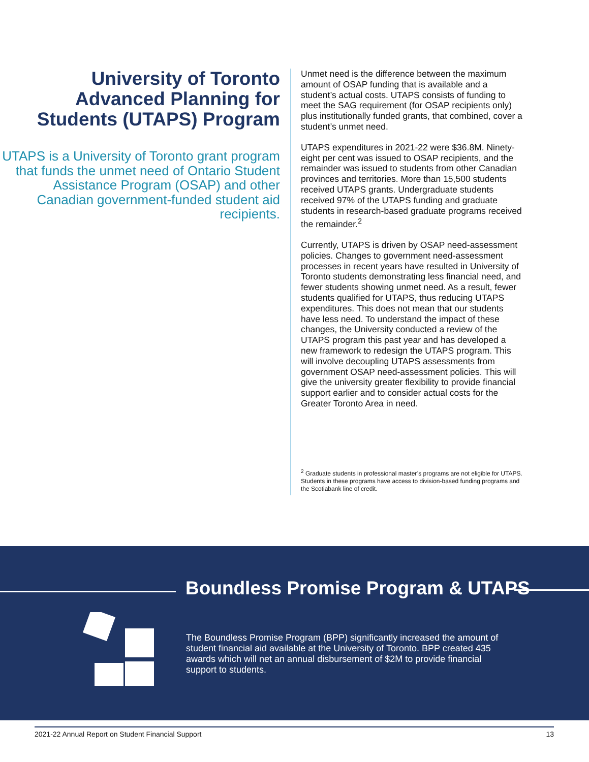University of Toronto Advanced Planning for Students (UTAPS) Program
UTAPS is a University of Toronto grant program that funds the unmet need of Ontario Student Assistance Program (OSAP) and other Canadian government-funded student aid recipients.
Unmet need is the difference between the maximum amount of OSAP funding that is available and a student’s actual costs. UTAPS consists of funding to meet the SAG requirement (for OSAP recipients only) plus institutionally funded grants, that combined, cover a student’s unmet need.
UTAPS expenditures in 2021-22 were $36.8M. Ninety-eight per cent was issued to OSAP recipients, and the remainder was issued to students from other Canadian provinces and territories. More than 15,500 students received UTAPS grants. Undergraduate students received 97% of the UTAPS funding and graduate students in research-based graduate programs received the remainder.<sup>2</sup>
Currently, UTAPS is driven by OSAP need-assessment policies. Changes to government need-assessment processes in recent years have resulted in University of Toronto students demonstrating less financial need, and fewer students showing unmet need. As a result, fewer students qualified for UTAPS, thus reducing UTAPS expenditures. This does not mean that our students have less need. To understand the impact of these changes, the University conducted a review of the UTAPS program this past year and has developed a new framework to redesign the UTAPS program. This will involve decoupling UTAPS assessments from government OSAP need-assessment policies. This will give the university greater flexibility to provide financial support earlier and to consider actual costs for the Greater Toronto Area in need.
<sup>2</sup> Graduate students in professional master’s programs are not eligible for UTAPS. Students in these programs have access to division-based funding programs and the Scotiabank line of credit.
Boundless Promise Program & UTAPS
The Boundless Promise Program (BPP) significantly increased the amount of student financial aid available at the University of Toronto. BPP created 435 awards which will net an annual disbursement of $2M to provide financial support to students.
2021-22 Annual Report on Student Financial Support 13